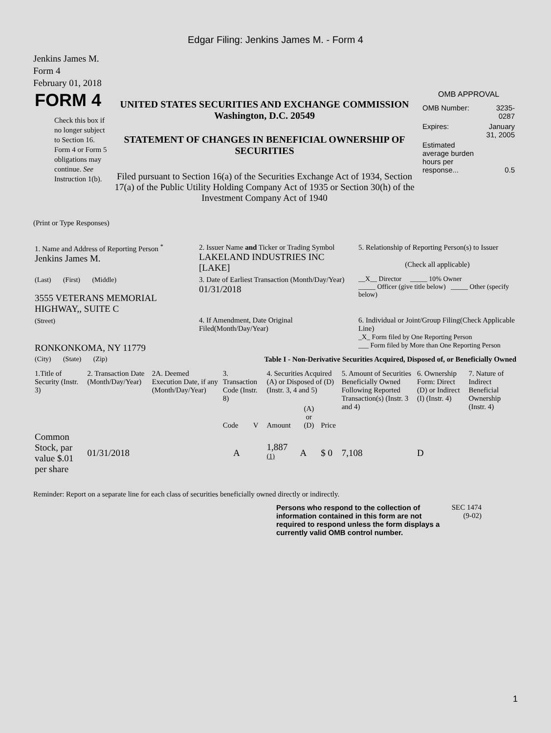Edgar Filing: Jenkins James M. - Form 4
Jenkins James M.
Form 4
February 01, 2018
| FORM 4 Check this box if no longer subject to Section 16. Form 4 or Form 5 obligations may continue. See Instruction 1(b). | UNITED STATES SECURITIES AND EXCHANGE COMMISSION Washington, D.C. 20549 STATEMENT OF CHANGES IN BENEFICIAL OWNERSHIP OF SECURITIES Filed pursuant to Section 16(a) of the Securities Exchange Act of 1934, Section 17(a) of the Public Utility Holding Company Act of 1935 or Section 30(h) of the Investment Company Act of 1940 | OMB APPROVAL / OMB Number: / 3235-0287 / / Expires: / January 31, 2005 / / Estimated average burden hours per response... / 0.5 / |
(Print or Type Responses)
| 1. Name and Address of Reporting Person <sup>*</sup> Jenkins James M. | 2. Issuer Name and Ticker or Trading Symbol LAKELAND INDUSTRIES INC [LAKE] | 5. Relationship of Reporting Person(s) to Issuer (Check all applicable) |
| (Last) (First) (Middle) 3555 VETERANS MEMORIAL HIGHWAY,, SUITE C | 3. Date of Earliest Transaction (Month/Day/Year) 01/31/2018 | __X__ Director _____ 10% Owner _____ Officer (give title below) _____ Other (specify below) |
| (Street) RONKONKOMA, NY 11779 | 4. If Amendment, Date Original Filed(Month/Day/Year) | 6. Individual or Joint/Group Filing(Check Applicable Line) _X_ Form filed by One Reporting Person ___ Form filed by More than One Reporting Person |
| (City) (State) (Zip) | Table I - Non-Derivative Securities Acquired, Disposed of, or Beneficially Owned | |
| 1.Title of Security (Instr. 3) | 2. Transaction Date (Month/Day/Year) | 2A. Deemed Execution Date, if any (Month/Day/Year) | 3. Transaction Code (Instr. 8) | | 4. Securities Acquired (A) or Disposed of (D) (Instr. 3, 4 and 5) | | | 5. Amount of Securities Beneficially Owned Following Reported Transaction(s) (Instr. 3 and 4) | 6. Ownership Form: Direct (D) or Indirect (I) (Instr. 4) | 7. Nature of Indirect Beneficial Ownership (Instr. 4) |
| --- | --- | --- | --- | --- | --- | --- | --- | --- | --- | --- |
| | | | Code | V | Amount | (A) or (D) | Price | | | |
| Common Stock, par value $.01 per share | 01/31/2018 | | A | | 1,887 <sup>(1)</sup> | A | $ 0 | 7,108 | D | |
Reminder: Report on a separate line for each class of securities beneficially owned directly or indirectly.
Persons who respond to the collection of information contained in this form are not required to respond unless the form displays a currently valid OMB control number.
SEC 1474 (9-02)
1